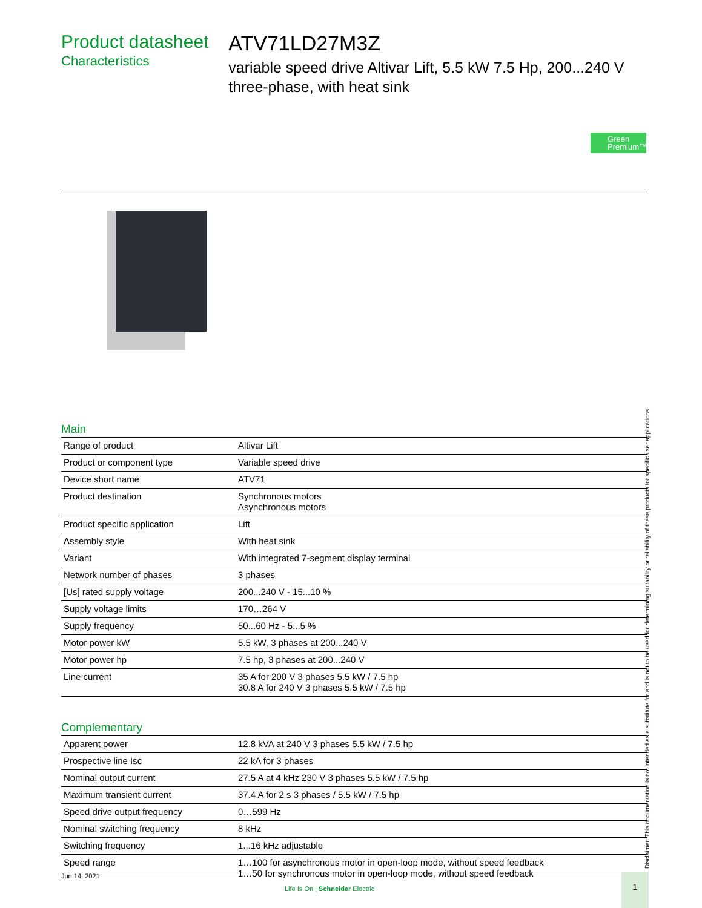Product datasheet
Characteristics
ATV71LD27M3Z
variable speed drive Altivar Lift, 5.5 kW 7.5 Hp, 200...240 V three-phase, with heat sink
Green
Premium™
Main
| Range of product | Altivar Lift |
| Product or component type | Variable speed drive |
| Device short name | ATV71 |
| Product destination | Synchronous motors Asynchronous motors |
| Product specific application | Lift |
| Assembly style | With heat sink |
| Variant | With integrated 7-segment display terminal |
| Network number of phases | 3 phases |
| [Us] rated supply voltage | 200...240 V - 15...10 % |
| Supply voltage limits | 170…264 V |
| Supply frequency | 50...60 Hz - 5...5 % |
| Motor power kW | 5.5 kW, 3 phases at 200...240 V |
| Motor power hp | 7.5 hp, 3 phases at 200...240 V |
| Line current | 35 A for 200 V 3 phases 5.5 kW / 7.5 hp 30.8 A for 240 V 3 phases 5.5 kW / 7.5 hp |
Complementary
| Apparent power | 12.8 kVA at 240 V 3 phases 5.5 kW / 7.5 hp |
| Prospective line Isc | 22 kA for 3 phases |
| Nominal output current | 27.5 A at 4 kHz 230 V 3 phases 5.5 kW / 7.5 hp |
| Maximum transient current | 37.4 A for 2 s 3 phases / 5.5 kW / 7.5 hp |
| Speed drive output frequency | 0…599 Hz |
| Nominal switching frequency | 8 kHz |
| Switching frequency | 1...16 kHz adjustable |
| Speed range | 1…100 for asynchronous motor in open-loop mode, without speed feedback 1…50 for synchronous motor in open-loop mode, without speed feedback |
Jun 14, 2021
Life Is On | Schneider Electric
1 Disclaimer: This documentation is not intended as a substitute for and is not to be used for determining suitability or reliability of these products for specific user applications